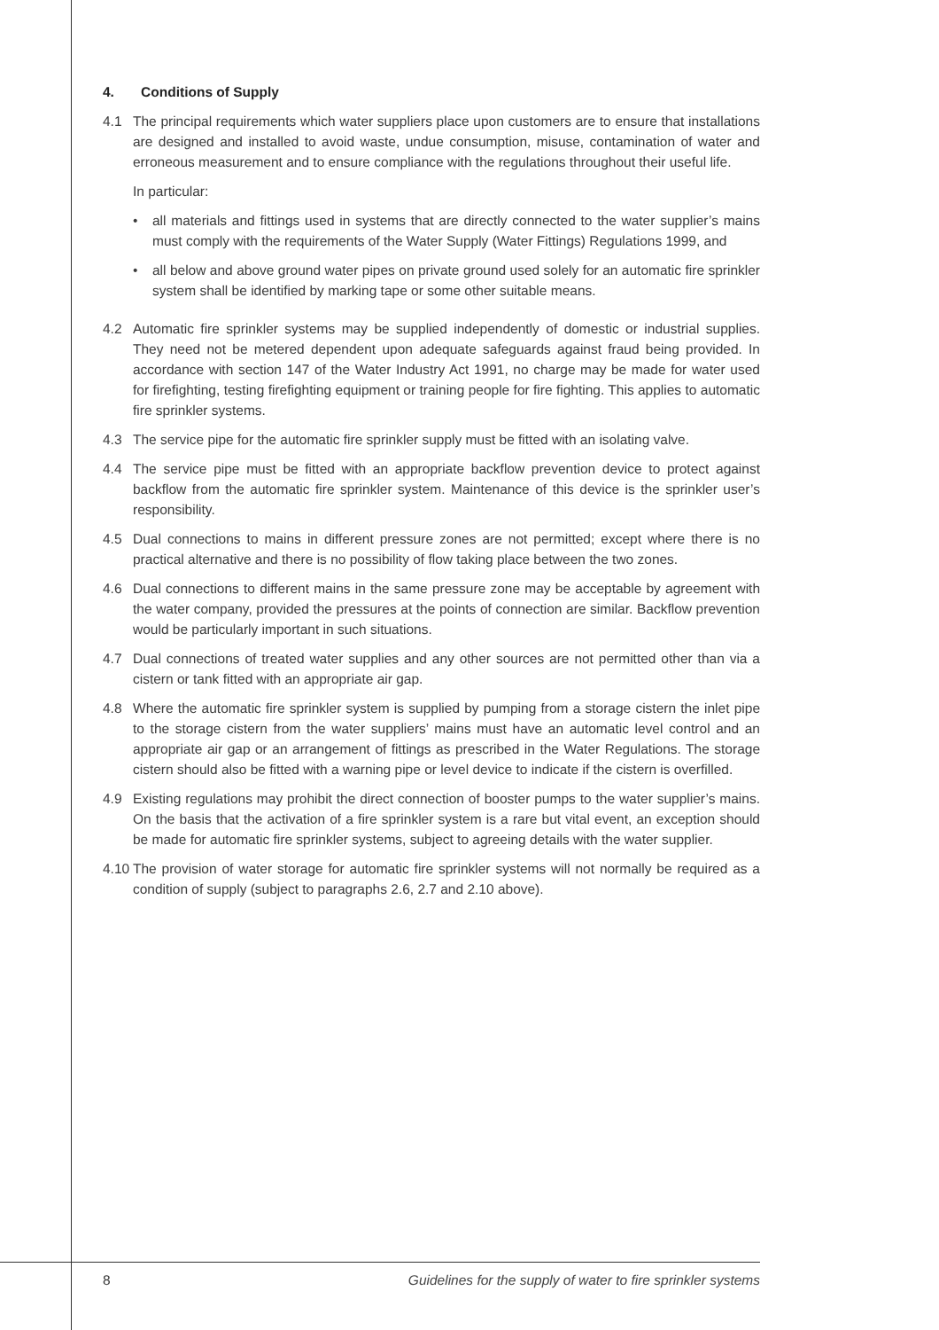4. Conditions of Supply
4.1 The principal requirements which water suppliers place upon customers are to ensure that installations are designed and installed to avoid waste, undue consumption, misuse, contamination of water and erroneous measurement and to ensure compliance with the regulations throughout their useful life.
In particular:
• all materials and fittings used in systems that are directly connected to the water supplier’s mains must comply with the requirements of the Water Supply (Water Fittings) Regulations 1999, and
• all below and above ground water pipes on private ground used solely for an automatic fire sprinkler system shall be identified by marking tape or some other suitable means.
4.2 Automatic fire sprinkler systems may be supplied independently of domestic or industrial supplies. They need not be metered dependent upon adequate safeguards against fraud being provided. In accordance with section 147 of the Water Industry Act 1991, no charge may be made for water used for firefighting, testing firefighting equipment or training people for fire fighting. This applies to automatic fire sprinkler systems.
4.3 The service pipe for the automatic fire sprinkler supply must be fitted with an isolating valve.
4.4 The service pipe must be fitted with an appropriate backflow prevention device to protect against backflow from the automatic fire sprinkler system. Maintenance of this device is the sprinkler user’s responsibility.
4.5 Dual connections to mains in different pressure zones are not permitted; except where there is no practical alternative and there is no possibility of flow taking place between the two zones.
4.6 Dual connections to different mains in the same pressure zone may be acceptable by agreement with the water company, provided the pressures at the points of connection are similar. Backflow prevention would be particularly important in such situations.
4.7 Dual connections of treated water supplies and any other sources are not permitted other than via a cistern or tank fitted with an appropriate air gap.
4.8 Where the automatic fire sprinkler system is supplied by pumping from a storage cistern the inlet pipe to the storage cistern from the water suppliers’ mains must have an automatic level control and an appropriate air gap or an arrangement of fittings as prescribed in the Water Regulations. The storage cistern should also be fitted with a warning pipe or level device to indicate if the cistern is overfilled.
4.9 Existing regulations may prohibit the direct connection of booster pumps to the water supplier’s mains. On the basis that the activation of a fire sprinkler system is a rare but vital event, an exception should be made for automatic fire sprinkler systems, subject to agreeing details with the water supplier.
4.10
The provision of water storage for automatic fire sprinkler systems will not normally be required as a condition of supply (subject to paragraphs 2.6, 2.7 and 2.10 above).
8 Guidelines for the supply of water to fire sprinkler systems